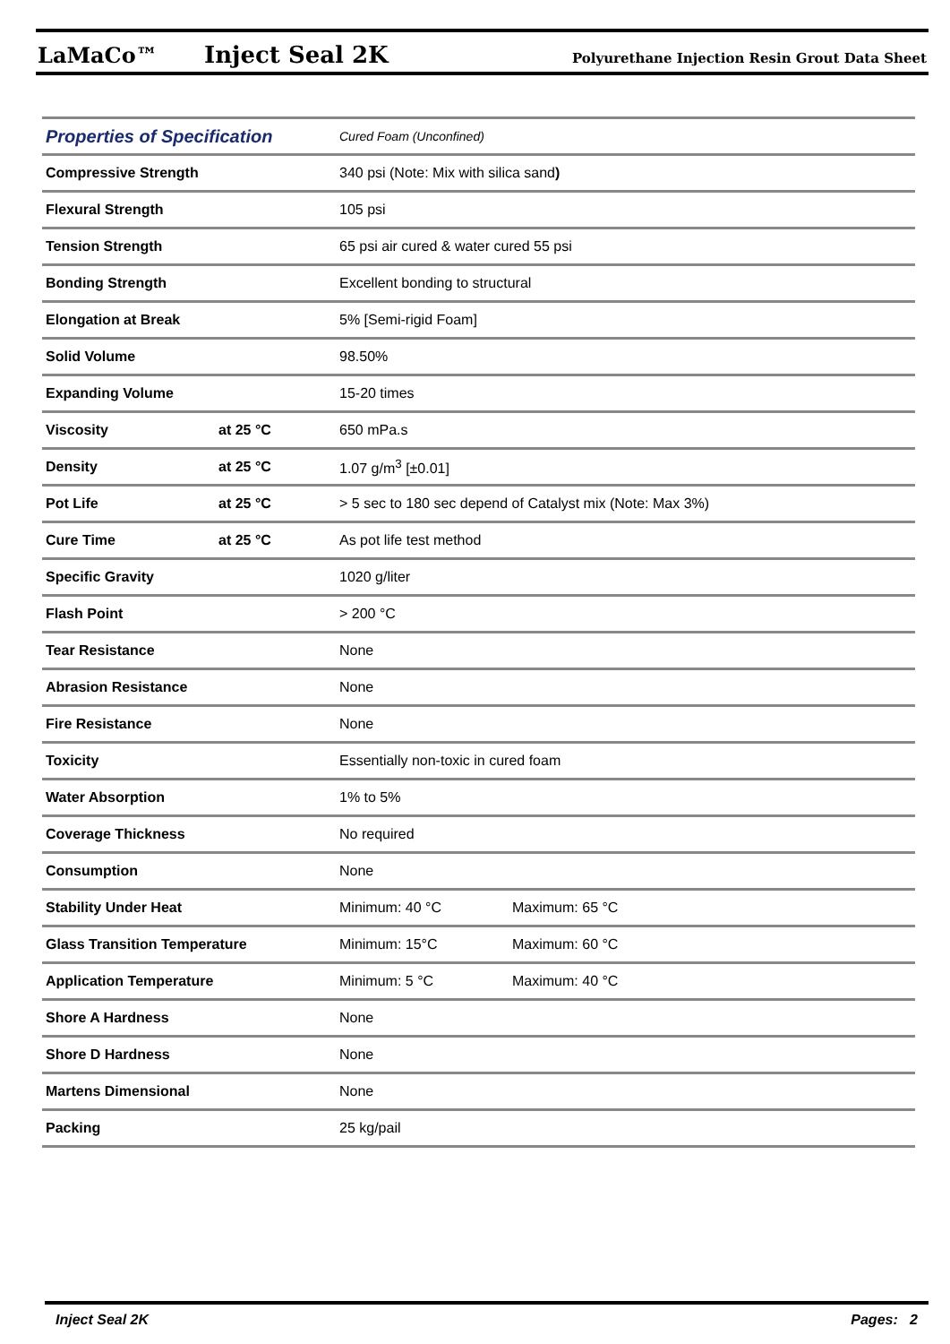LaMaCo™ Inject Seal 2K Polyurethane Injection Resin Grout Data Sheet
| Properties of Specification | | Cured Foam (Unconfined) | |
| Compressive Strength | | 340 psi (Note: Mix with silica sand ) | |
| Flexural Strength | | 105 psi | |
| Tension Strength | | 65 psi air cured & water cured 55 psi | |
| Bonding Strength | | Excellent bonding to structural | |
| Elongation at Break | | 5% [Semi-rigid Foam] | |
| Solid Volume | | 98.50% | |
| Expanding Volume | | 15-20 times | |
| Viscosity | at 25 °C | 650 mPa.s | |
| Density | at 25 °C | 1.07 g/m<sup>3</sup> [±0.01] | |
| Pot Life | at 25 °C | > 5 sec to 180 sec depend of Catalyst mix (Note: Max 3%) | |
| Cure Time | at 25 °C | As pot life test method | |
| Specific Gravity | | 1020 g/liter | |
| Flash Point | | > 200 °C | |
| Tear Resistance | | None | |
| Abrasion Resistance | | None | |
| Fire Resistance | | None | |
| Toxicity | | Essentially non-toxic in cured foam | |
| Water Absorption | | 1% to 5% | |
| Coverage Thickness | | No required | |
| Consumption | | None | |
| Stability Under Heat | | Minimum: 40 °C | Maximum: 65 °C |
| Glass Transition Temperature | | Minimum: 15°C | Maximum: 60 °C |
| Application Temperature | | Minimum: 5 °C | Maximum: 40 °C |
| Shore A Hardness | | None | |
| Shore D Hardness | | None | |
| Martens Dimensional | | None | |
| Packing | | 25 kg/pail | |
Inject Seal 2K Pages: 2